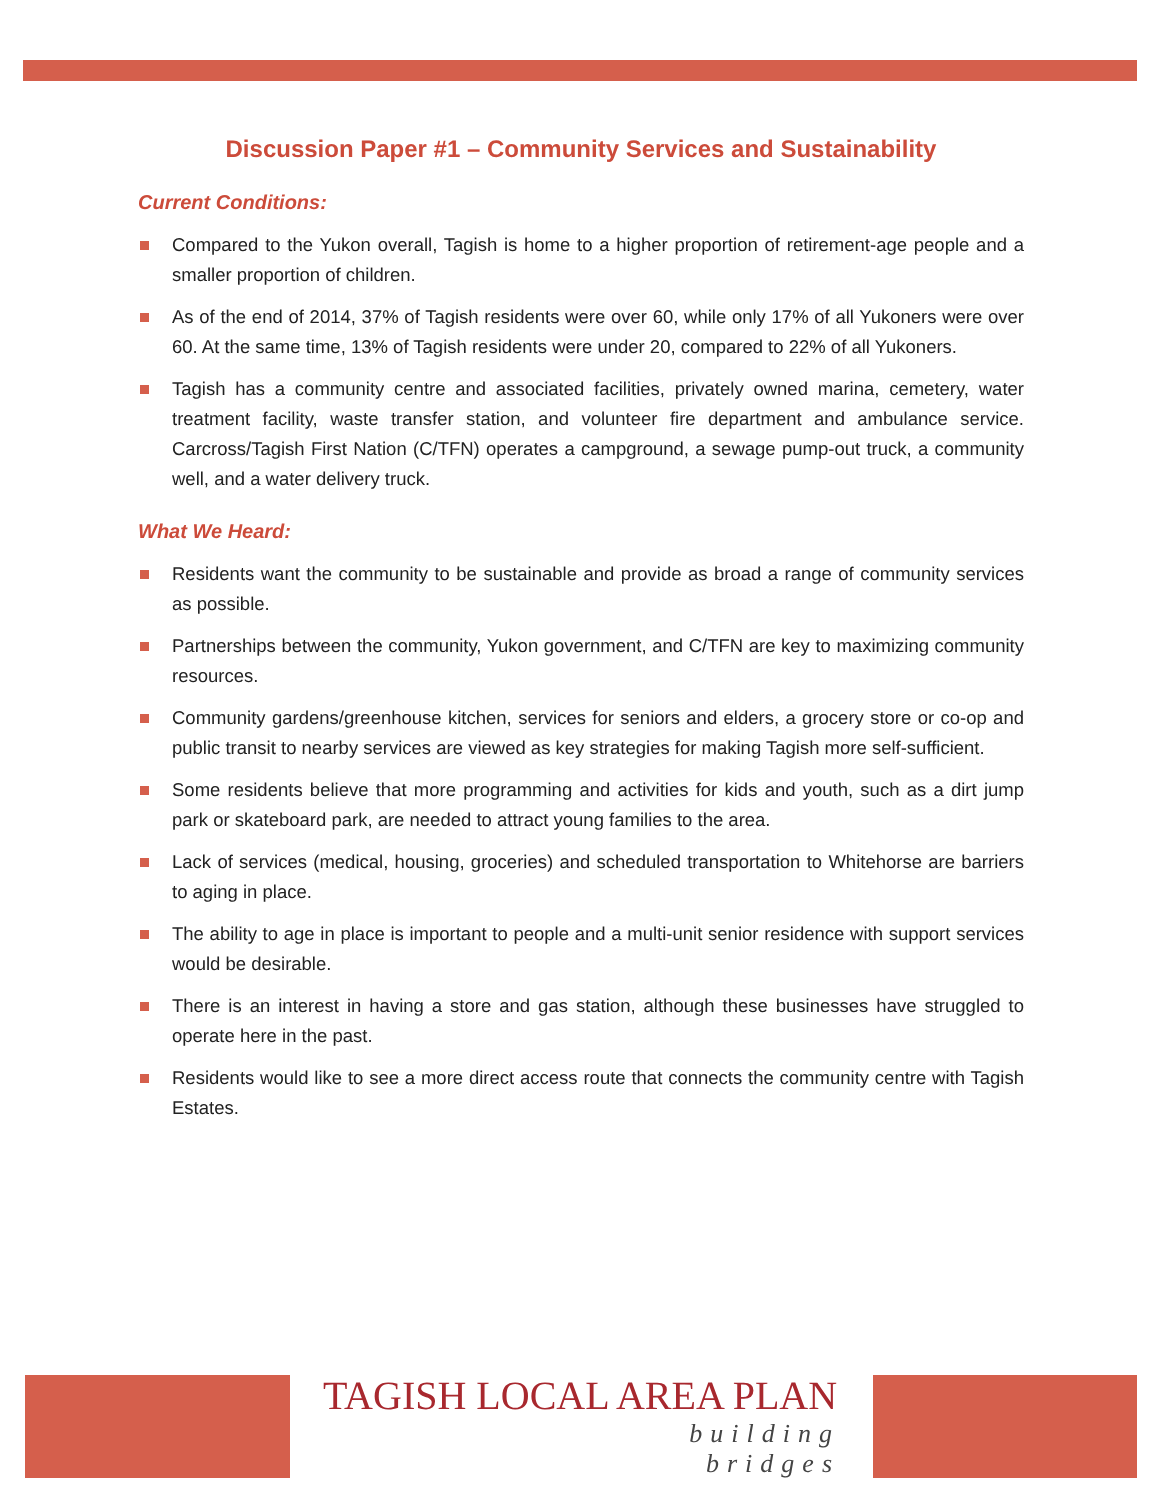Discussion Paper #1 – Community Services and Sustainability
Current Conditions:
Compared to the Yukon overall, Tagish is home to a higher proportion of retirement-age people and a smaller proportion of children.
As of the end of 2014, 37% of Tagish residents were over 60, while only 17% of all Yukoners were over 60. At the same time, 13% of Tagish residents were under 20, compared to 22% of all Yukoners.
Tagish has a community centre and associated facilities, privately owned marina, cemetery, water treatment facility, waste transfer station, and volunteer fire department and ambulance service. Carcross/Tagish First Nation (C/TFN) operates a campground, a sewage pump-out truck, a community well, and a water delivery truck.
What We Heard:
Residents want the community to be sustainable and provide as broad a range of community services as possible.
Partnerships between the community, Yukon government, and C/TFN are key to maximizing community resources.
Community gardens/greenhouse kitchen, services for seniors and elders, a grocery store or co-op and public transit to nearby services are viewed as key strategies for making Tagish more self-sufficient.
Some residents believe that more programming and activities for kids and youth, such as a dirt jump park or skateboard park, are needed to attract young families to the area.
Lack of services (medical, housing, groceries) and scheduled transportation to Whitehorse are barriers to aging in place.
The ability to age in place is important to people and a multi-unit senior residence with support services would be desirable.
There is an interest in having a store and gas station, although these businesses have struggled to operate here in the past.
Residents would like to see a more direct access route that connects the community centre with Tagish Estates.
TAGISH LOCAL AREA PLAN
building
bridges